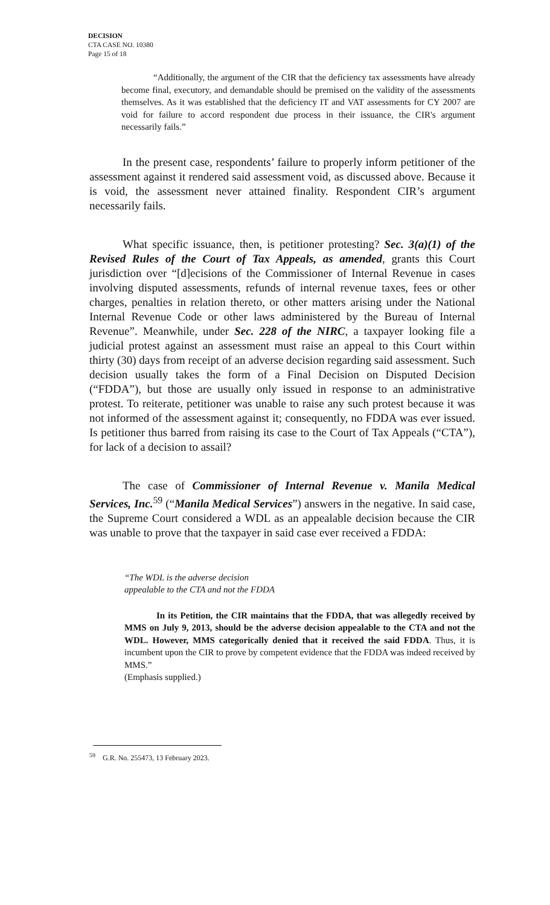DECISION
CTA CASE NO. 10380
Page 15 of 18
“Additionally, the argument of the CIR that the deficiency tax assessments have already become final, executory, and demandable should be premised on the validity of the assessments themselves. As it was established that the deficiency IT and VAT assessments for CY 2007 are void for failure to accord respondent due process in their issuance, the CIR's argument necessarily fails.”
In the present case, respondents’ failure to properly inform petitioner of the assessment against it rendered said assessment void, as discussed above. Because it is void, the assessment never attained finality. Respondent CIR’s argument necessarily fails.
What specific issuance, then, is petitioner protesting? Sec. 3(a)(1) of the Revised Rules of the Court of Tax Appeals, as amended, grants this Court jurisdiction over “[d]ecisions of the Commissioner of Internal Revenue in cases involving disputed assessments, refunds of internal revenue taxes, fees or other charges, penalties in relation thereto, or other matters arising under the National Internal Revenue Code or other laws administered by the Bureau of Internal Revenue”. Meanwhile, under Sec. 228 of the NIRC, a taxpayer looking file a judicial protest against an assessment must raise an appeal to this Court within thirty (30) days from receipt of an adverse decision regarding said assessment. Such decision usually takes the form of a Final Decision on Disputed Decision (“FDDA”), but those are usually only issued in response to an administrative protest. To reiterate, petitioner was unable to raise any such protest because it was not informed of the assessment against it; consequently, no FDDA was ever issued. Is petitioner thus barred from raising its case to the Court of Tax Appeals (“CTA”), for lack of a decision to assail?
The case of Commissioner of Internal Revenue v. Manila Medical Services, Inc.<sup>59</sup> (“Manila Medical Services”) answers in the negative. In said case, the Supreme Court considered a WDL as an appealable decision because the CIR was unable to prove that the taxpayer in said case ever received a FDDA:
“The WDL is the adverse decision appealable to the CTA and not the FDDA
In its Petition, the CIR maintains that the FDDA, that was allegedly received by MMS on July 9, 2013, should be the adverse decision appealable to the CTA and not the WDL. However, MMS categorically denied that it received the said FDDA. Thus, it is incumbent upon the CIR to prove by competent evidence that the FDDA was indeed received by MMS.”
(Emphasis supplied.)
<sup>59</sup> G.R. No. 255473, 13 February 2023.